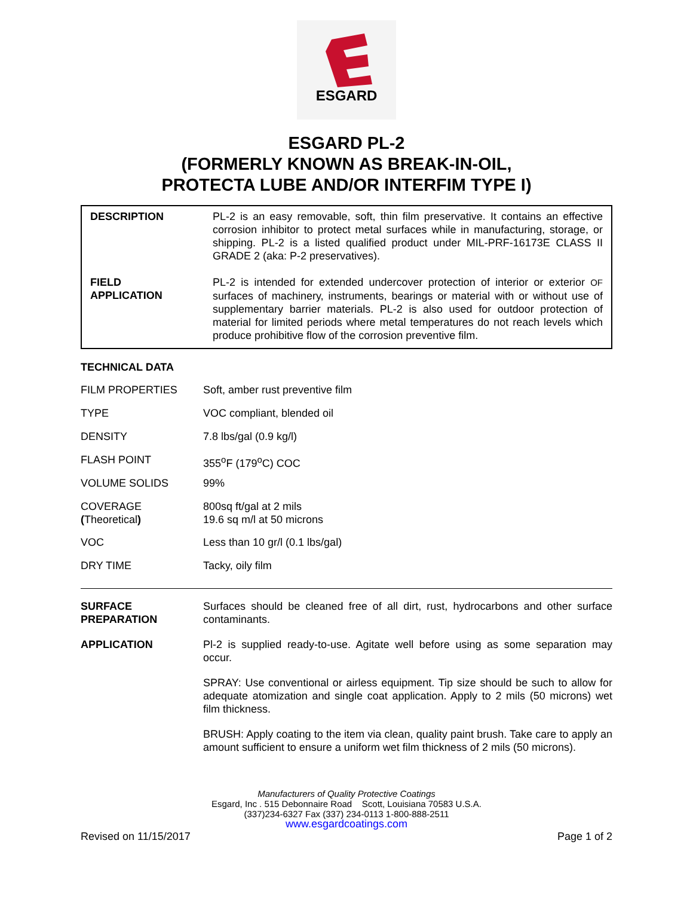ESGARD
ESGARD PL-2
(FORMERLY KNOWN AS BREAK-IN-OIL,
PROTECTA LUBE AND/OR INTERFIM TYPE I)
| DESCRIPTION | PL-2 is an easy removable, soft, thin film preservative. It contains an effective corrosion inhibitor to protect metal surfaces while in manufacturing, storage, or shipping. PL-2 is a listed qualified product under MIL-PRF-16173E CLASS II GRADE 2 (aka: P-2 preservatives). |
| FIELD APPLICATION | PL-2 is intended for extended undercover protection of interior or exterior OF surfaces of machinery, instruments, bearings or material with or without use of supplementary barrier materials. PL-2 is also used for outdoor protection of material for limited periods where metal temperatures do not reach levels which produce prohibitive flow of the corrosion preventive film. |
TECHNICAL DATA
| FILM PROPERTIES | Soft, amber rust preventive film |
| TYPE | VOC compliant, blended oil |
| DENSITY | 7.8 lbs/gal (0.9 kg/l) |
| FLASH POINT | 355<sup>o</sup>F (179<sup>o</sup>C) COC |
| VOLUME SOLIDS | 99% |
| COVERAGE ( Theoretical ) | 800sq ft/gal at 2 mils 19.6 sq m/l at 50 microns |
| VOC | Less than 10 gr/l (0.1 lbs/gal) |
| DRY TIME | Tacky, oily film |
| SURFACE PREPARATION | Surfaces should be cleaned free of all dirt, rust, hydrocarbons and other surface contaminants. |
| APPLICATION | Pl-2 is supplied ready-to-use. Agitate well before using as some separation may occur. |
| | SPRAY: Use conventional or airless equipment. Tip size should be such to allow for adequate atomization and single coat application. Apply to 2 mils (50 microns) wet film thickness. |
| | BRUSH: Apply coating to the item via clean, quality paint brush. Take care to apply an amount sufficient to ensure a uniform wet film thickness of 2 mils (50 microns). |
Manufacturers of Quality Protective Coatings
Esgard, Inc . 515 Debonnaire Road Scott, Louisiana 70583 U.S.A.
(337)234-6327 Fax (337) 234-0113 1-800-888-2511
www.esgardcoatings.com
Revised on 11/15/2017 Page 1 of 2